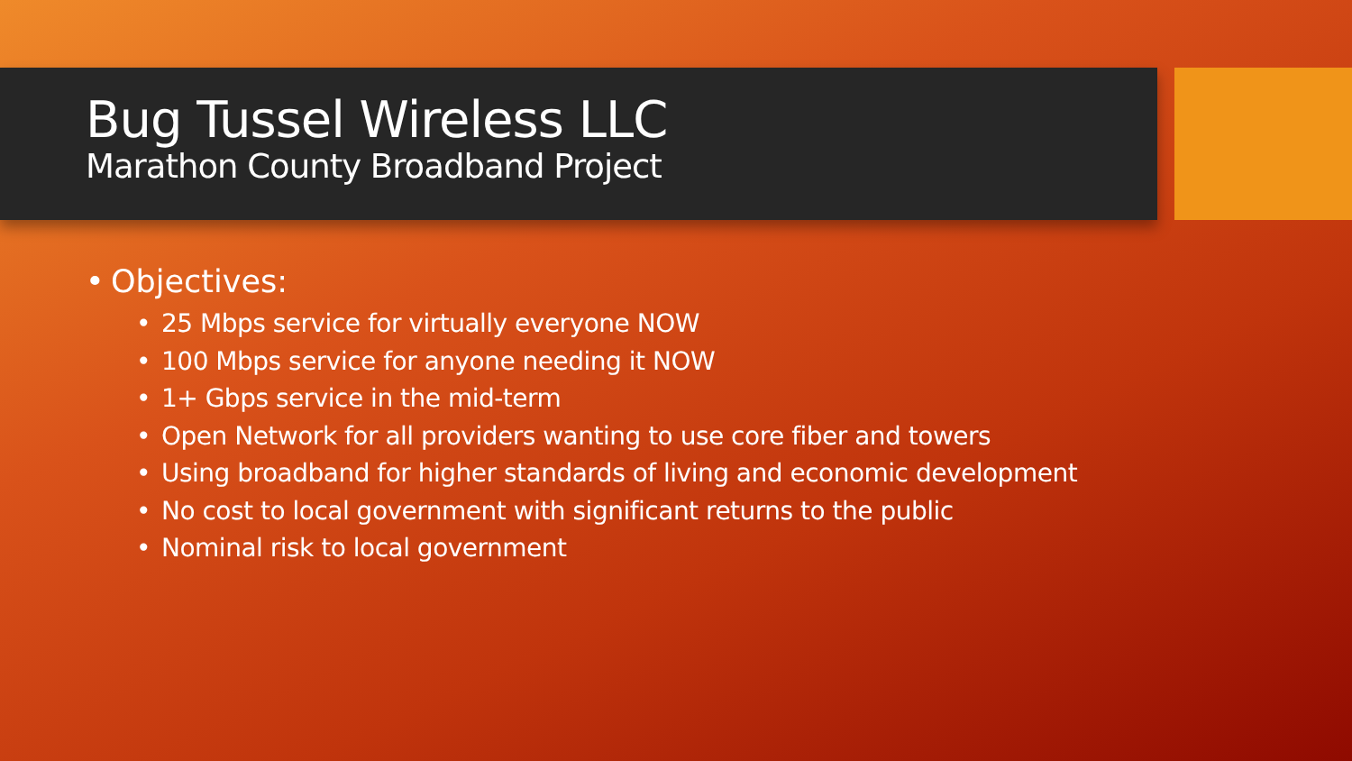Bug Tussel Wireless LLC
Marathon County Broadband Project
• Objectives:
• 25 Mbps service for virtually everyone NOW
• 100 Mbps service for anyone needing it NOW
• 1+ Gbps service in the mid-term
• Open Network for all providers wanting to use core fiber and towers
• Using broadband for higher standards of living and economic development
• No cost to local government with significant returns to the public
• Nominal risk to local government